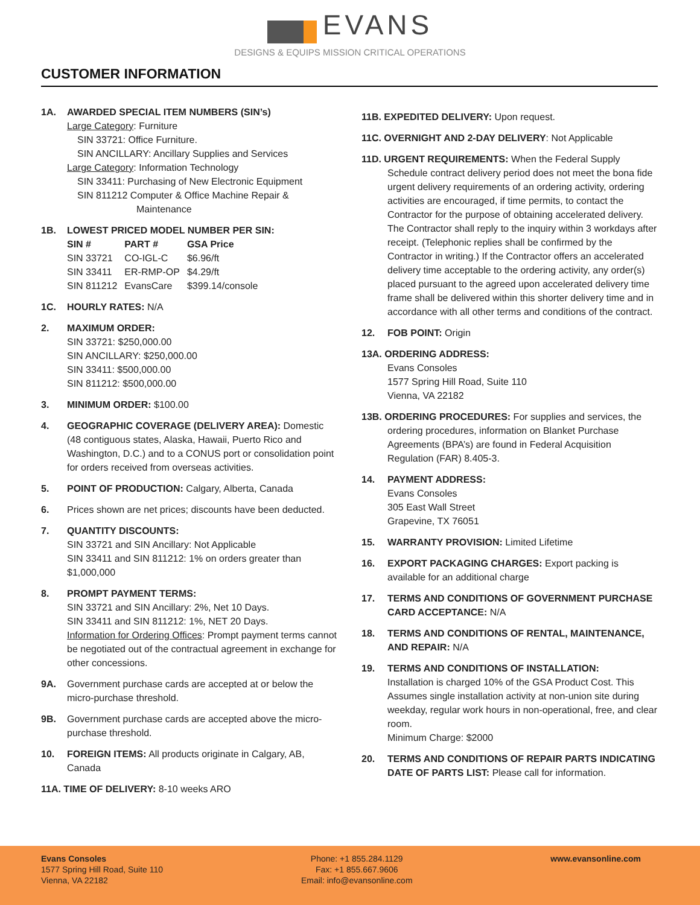EVANS
DESIGNS & EQUIPS MISSION CRITICAL OPERATIONS
CUSTOMER INFORMATION
1A. AWARDED SPECIAL ITEM NUMBERS (SIN’s)
Large Category: Furniture
SIN 33721: Office Furniture.
SIN ANCILLARY: Ancillary Supplies and Services
Large Category: Information Technology
SIN 33411: Purchasing of New Electronic Equipment
SIN 811212 Computer & Office Machine Repair &
Maintenance
1B. LOWEST PRICED MODEL NUMBER PER SIN:
| SIN # | PART # | GSA Price |
| --- | --- | --- |
| SIN 33721 | CO-IGL-C | $6.96/ft |
| SIN 33411 | ER-RMP-OP | $4.29/ft |
| SIN 811212 | EvansCare | $399.14/console |
1C. HOURLY RATES: N/A
2. MAXIMUM ORDER:
SIN 33721: $250,000.00
SIN ANCILLARY: $250,000.00
SIN 33411: $500,000.00
SIN 811212: $500,000.00
3. MINIMUM ORDER: $100.00
4. GEOGRAPHIC COVERAGE (DELIVERY AREA): Domestic (48 contiguous states, Alaska, Hawaii, Puerto Rico and Washington, D.C.) and to a CONUS port or consolidation point for orders received from overseas activities.
5. POINT OF PRODUCTION: Calgary, Alberta, Canada
6. Prices shown are net prices; discounts have been deducted.
7. QUANTITY DISCOUNTS:
SIN 33721 and SIN Ancillary: Not Applicable
SIN 33411 and SIN 811212: 1% on orders greater than $1,000,000
8. PROMPT PAYMENT TERMS:
SIN 33721 and SIN Ancillary: 2%, Net 10 Days.
SIN 33411 and SIN 811212: 1%, NET 20 Days.
Information for Ordering Offices: Prompt payment terms cannot be negotiated out of the contractual agreement in exchange for other concessions.
9A. Government purchase cards are accepted at or below the micro-purchase threshold.
9B. Government purchase cards are accepted above the micro-purchase threshold.
10. FOREIGN ITEMS: All products originate in Calgary, AB, Canada
11A. TIME OF DELIVERY: 8-10 weeks ARO
11B. EXPEDITED DELIVERY: Upon request.
11C. OVERNIGHT AND 2-DAY DELIVERY: Not Applicable
11D. URGENT REQUIREMENTS: When the Federal Supply
Schedule contract delivery period does not meet the bona fide urgent delivery requirements of an ordering activity, ordering activities are encouraged, if time permits, to contact the Contractor for the purpose of obtaining accelerated delivery. The Contractor shall reply to the inquiry within 3 workdays after receipt. (Telephonic replies shall be confirmed by the Contractor in writing.) If the Contractor offers an accelerated delivery time acceptable to the ordering activity, any order(s) placed pursuant to the agreed upon accelerated delivery time frame shall be delivered within this shorter delivery time and in accordance with all other terms and conditions of the contract.
12. FOB POINT: Origin
13A. ORDERING ADDRESS:
Evans Consoles
1577 Spring Hill Road, Suite 110
Vienna, VA 22182
13B. ORDERING PROCEDURES: For supplies and services, the
ordering procedures, information on Blanket Purchase Agreements (BPA’s) are found in Federal Acquisition Regulation (FAR) 8.405-3.
14. PAYMENT ADDRESS:
Evans Consoles
305 East Wall Street
Grapevine, TX 76051
15. WARRANTY PROVISION: Limited Lifetime
16. EXPORT PACKAGING CHARGES: Export packing is available for an additional charge
17. TERMS AND CONDITIONS OF GOVERNMENT PURCHASE CARD ACCEPTANCE: N/A
18. TERMS AND CONDITIONS OF RENTAL, MAINTENANCE, AND REPAIR: N/A
19. TERMS AND CONDITIONS OF INSTALLATION:
Installation is charged 10% of the GSA Product Cost. This Assumes single installation activity at non-union site during weekday, regular work hours in non-operational, free, and clear room.
Minimum Charge: $2000
20. TERMS AND CONDITIONS OF REPAIR PARTS INDICATING DATE OF PARTS LIST: Please call for information.
Evans Consoles
1577 Spring Hill Road, Suite 110
Vienna, VA 22182
Phone: +1 855.284.1129
Fax: +1 855.667.9606
Email: info@evansonline.com
www.evansonline.com